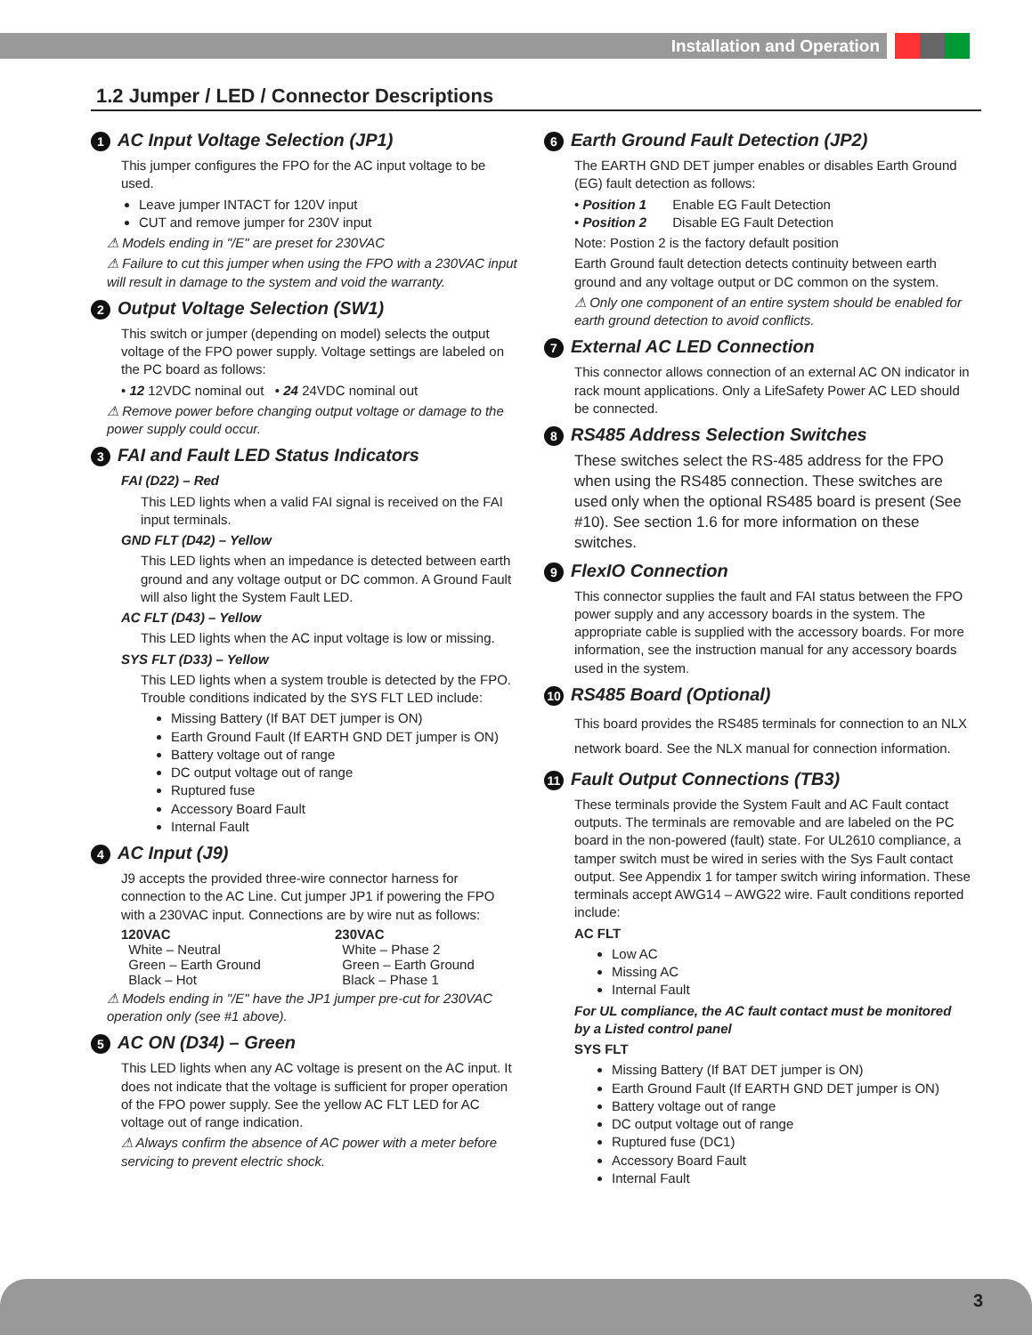Installation and Operation
1.2 Jumper / LED / Connector Descriptions
1 AC Input Voltage Selection (JP1)
This jumper configures the FPO for the AC input voltage to be used.
Leave jumper INTACT for 120V input
CUT and remove jumper for 230V input
⚠ Models ending in "/E" are preset for 230VAC
⚠ Failure to cut this jumper when using the FPO with a 230VAC input will result in damage to the system and void the warranty.
2 Output Voltage Selection (SW1)
This switch or jumper (depending on model) selects the output voltage of the FPO power supply. Voltage settings are labeled on the PC board as follows:
• 12 12VDC nominal out • 24 24VDC nominal out
⚠ Remove power before changing output voltage or damage to the power supply could occur.
3 FAI and Fault LED Status Indicators
FAI (D22) – Red
This LED lights when a valid FAI signal is received on the FAI input terminals.
GND FLT (D42) – Yellow
This LED lights when an impedance is detected between earth ground and any voltage output or DC common. A Ground Fault will also light the System Fault LED.
AC FLT (D43) – Yellow
This LED lights when the AC input voltage is low or missing.
SYS FLT (D33) – Yellow
This LED lights when a system trouble is detected by the FPO. Trouble conditions indicated by the SYS FLT LED include:
Missing Battery (If BAT DET jumper is ON)
Earth Ground Fault (If EARTH GND DET jumper is ON)
Battery voltage out of range
DC output voltage out of range
Ruptured fuse
Accessory Board Fault
Internal Fault
4 AC Input (J9)
J9 accepts the provided three-wire connector harness for connection to the AC Line. Cut jumper JP1 if powering the FPO with a 230VAC input. Connections are by wire nut as follows:
120VAC
White – Neutral
Green – Earth Ground
Black – Hot
230VAC
White – Phase 2
Green – Earth Ground
Black – Phase 1
⚠ Models ending in "/E" have the JP1 jumper pre-cut for 230VAC operation only (see #1 above).
5 AC ON (D34) – Green
This LED lights when any AC voltage is present on the AC input. It does not indicate that the voltage is sufficient for proper operation of the FPO power supply. See the yellow AC FLT LED for AC voltage out of range indication.
⚠ Always confirm the absence of AC power with a meter before servicing to prevent electric shock.
6 Earth Ground Fault Detection (JP2)
The EARTH GND DET jumper enables or disables Earth Ground (EG) fault detection as follows:
• Position 1 Enable EG Fault Detection
• Position 2 Disable EG Fault Detection
Note: Postion 2 is the factory default position
Earth Ground fault detection detects continuity between earth ground and any voltage output or DC common on the system.
⚠ Only one component of an entire system should be enabled for earth ground detection to avoid conflicts.
7 External AC LED Connection
This connector allows connection of an external AC ON indicator in rack mount applications. Only a LifeSafety Power AC LED should be connected.
8 RS485 Address Selection Switches
These switches select the RS-485 address for the FPO when using the RS485 connection. These switches are used only when the optional RS485 board is present (See #10). See section 1.6 for more information on these switches.
9 FlexIO Connection
This connector supplies the fault and FAI status between the FPO power supply and any accessory boards in the system. The appropriate cable is supplied with the accessory boards. For more information, see the instruction manual for any accessory boards used in the system.
10 RS485 Board (Optional)
This board provides the RS485 terminals for connection to an NLX network board. See the NLX manual for connection information.
11 Fault Output Connections (TB3)
These terminals provide the System Fault and AC Fault contact outputs. The terminals are removable and are labeled on the PC board in the non-powered (fault) state. For UL2610 compliance, a tamper switch must be wired in series with the Sys Fault contact output. See Appendix 1 for tamper switch wiring information. These terminals accept AWG14 – AWG22 wire. Fault conditions reported include:
AC FLT
Low AC
Missing AC
Internal Fault
For UL compliance, the AC fault contact must be monitored by a Listed control panel
SYS FLT
Missing Battery (If BAT DET jumper is ON)
Earth Ground Fault (If EARTH GND DET jumper is ON)
Battery voltage out of range
DC output voltage out of range
Ruptured fuse (DC1)
Accessory Board Fault
Internal Fault
3